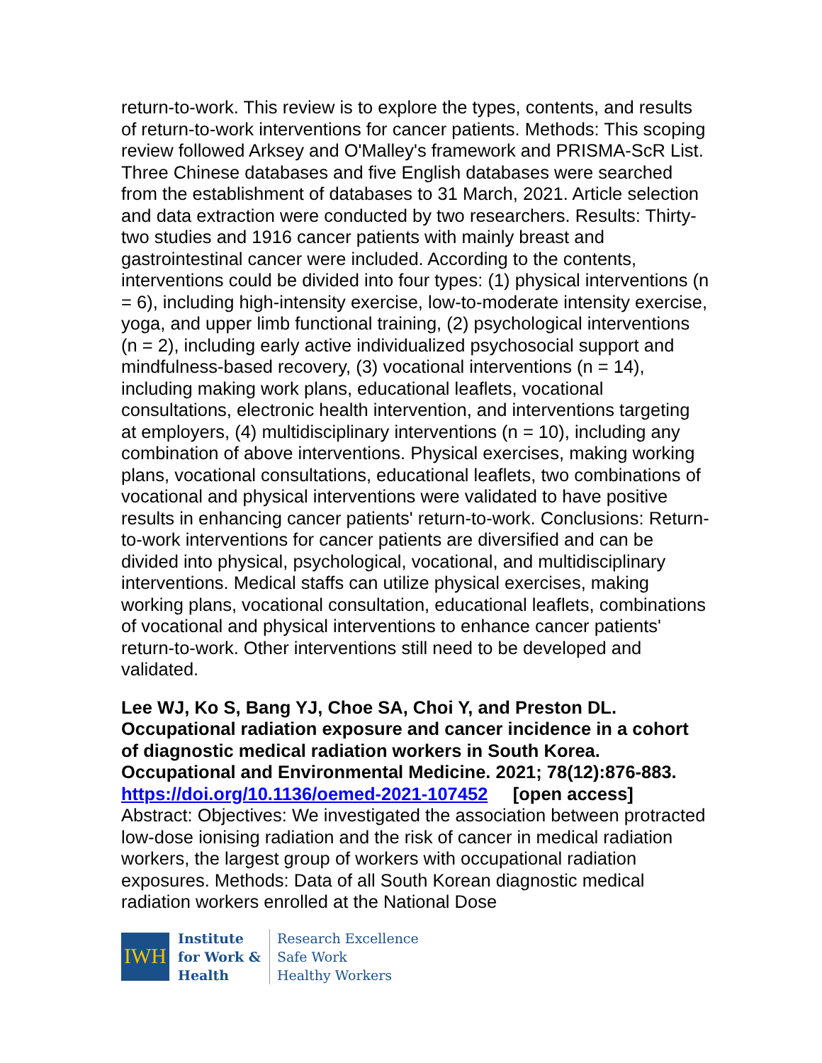return-to-work. This review is to explore the types, contents, and results of return-to-work interventions for cancer patients. Methods: This scoping review followed Arksey and O'Malley's framework and PRISMA-ScR List. Three Chinese databases and five English databases were searched from the establishment of databases to 31 March, 2021. Article selection and data extraction were conducted by two researchers. Results: Thirty-two studies and 1916 cancer patients with mainly breast and gastrointestinal cancer were included. According to the contents, interventions could be divided into four types: (1) physical interventions (n = 6), including high-intensity exercise, low-to-moderate intensity exercise, yoga, and upper limb functional training, (2) psychological interventions (n = 2), including early active individualized psychosocial support and mindfulness-based recovery, (3) vocational interventions (n = 14), including making work plans, educational leaflets, vocational consultations, electronic health intervention, and interventions targeting at employers, (4) multidisciplinary interventions (n = 10), including any combination of above interventions. Physical exercises, making working plans, vocational consultations, educational leaflets, two combinations of vocational and physical interventions were validated to have positive results in enhancing cancer patients' return-to-work. Conclusions: Return-to-work interventions for cancer patients are diversified and can be divided into physical, psychological, vocational, and multidisciplinary interventions. Medical staffs can utilize physical exercises, making working plans, vocational consultation, educational leaflets, combinations of vocational and physical interventions to enhance cancer patients' return-to-work. Other interventions still need to be developed and validated.
Lee WJ, Ko S, Bang YJ, Choe SA, Choi Y, and Preston DL. Occupational radiation exposure and cancer incidence in a cohort of diagnostic medical radiation workers in South Korea. Occupational and Environmental Medicine. 2021; 78(12):876-883. https://doi.org/10.1136/oemed-2021-107452 [open access]
Abstract: Objectives: We investigated the association between protracted low-dose ionising radiation and the risk of cancer in medical radiation workers, the largest group of workers with occupational radiation exposures. Methods: Data of all South Korean diagnostic medical radiation workers enrolled at the National Dose
IWH
Institute
for Work &
Health
Research Excellence
Safe Work
Healthy Workers